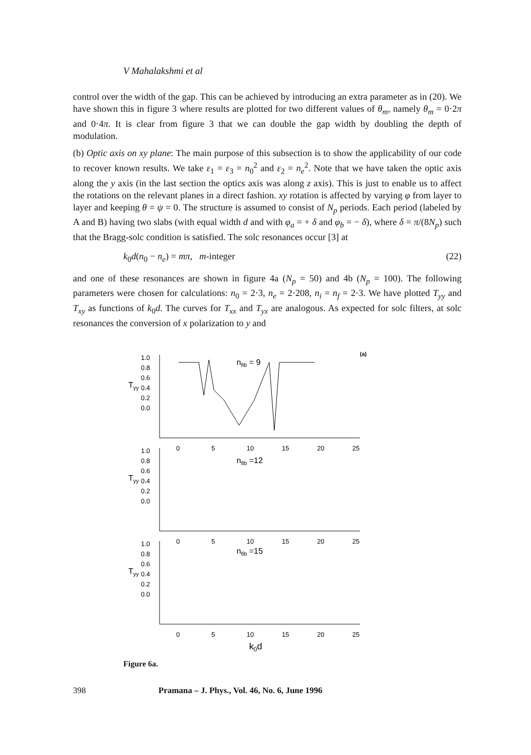V Mahalakshmi et al
control over the width of the gap. This can be achieved by introducing an extra parameter as in (20). We have shown this in figure 3 where results are plotted for two different values of θ<sub>m</sub>, namely θ<sub>m</sub> = 0·2π and 0·4π. It is clear from figure 3 that we can double the gap width by doubling the depth of modulation.
(b) Optic axis on xy plane: The main purpose of this subsection is to show the applicability of our code to recover known results. We take ε<sub>1</sub> = ε<sub>3</sub> = n<sub>0</sub><sup>2</sup> and ε<sub>2</sub> = n<sub>e</sub><sup>2</sup>. Note that we have taken the optic axis along the y axis (in the last section the optics axis was along z axis). This is just to enable us to affect the rotations on the relevant planes in a direct fashion. xy rotation is affected by varying φ from layer to layer and keeping θ = ψ = 0. The structure is assumed to consist of N<sub>p</sub> periods. Each period (labeled by A and B) having two slabs (with equal width d and with φ<sub>a</sub> = + δ and φ<sub>b</sub> = − δ), where δ = π/(8N<sub>p</sub>) such that the Bragg-solc condition is satisfied. The solc resonances occur [3] at
k<sub>0</sub>d(n<sub>0</sub> − n<sub>e</sub>) = mπ, m-integer (22)
and one of these resonances are shown in figure 4a (N<sub>p</sub> = 50) and 4b (N<sub>p</sub> = 100). The following parameters were chosen for calculations: n<sub>0</sub> = 2·3, n<sub>e</sub> = 2·208, n<sub>i</sub> = n<sub>f</sub> = 2·3. We have plotted T<sub>yy</sub> and T<sub>xy</sub> as functions of k<sub>0</sub>d. The curves for T<sub>xx</sub> and T<sub>yx</sub> are analogous. As expected for solc filters, at solc resonances the conversion of x polarization to y and
(a)
1.0
0.8
0.6
0.4
0.2
0.0
Tyy
nfib = 9
0
5
10
15
20
25
1.0
0.8
0.6
0.4
0.2
0.0
Tyy
nfib =12
0
5
10
15
20
25
1.0
0.8
0.6
0.4
0.2
0.0
Tyy
nfib =15
0
5
10
15
20
25
k0d
Figure 6a.
398 Pramana – J. Phys., Vol. 46, No. 6, June 1996